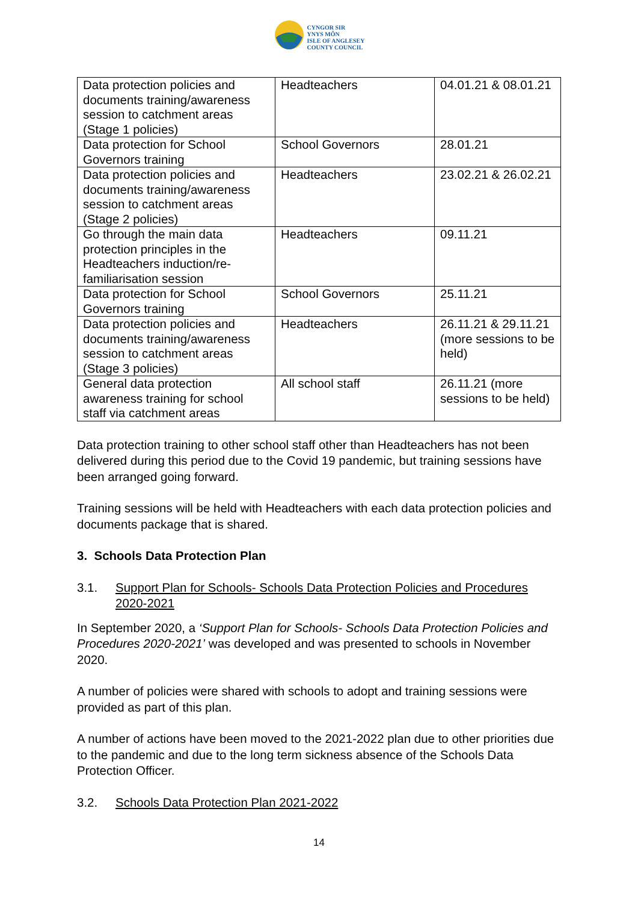CYNGOR SIR
YNYS MÔN
ISLE OF ANGLESEY
COUNTY COUNCIL
| Data protection policies and documents training/awareness session to catchment areas (Stage 1 policies) | Headteachers | 04.01.21 & 08.01.21 |
| Data protection for School Governors training | School Governors | 28.01.21 |
| Data protection policies and documents training/awareness session to catchment areas (Stage 2 policies) | Headteachers | 23.02.21 & 26.02.21 |
| Go through the main data protection principles in the Headteachers induction/re-familiarisation session | Headteachers | 09.11.21 |
| Data protection for School Governors training | School Governors | 25.11.21 |
| Data protection policies and documents training/awareness session to catchment areas (Stage 3 policies) | Headteachers | 26.11.21 & 29.11.21 (more sessions to be held) |
| General data protection awareness training for school staff via catchment areas | All school staff | 26.11.21 (more sessions to be held) |
Data protection training to other school staff other than Headteachers has not been delivered during this period due to the Covid 19 pandemic, but training sessions have been arranged going forward.
Training sessions will be held with Headteachers with each data protection policies and documents package that is shared.
3. Schools Data Protection Plan
3.1. Support Plan for Schools- Schools Data Protection Policies and Procedures 2020-2021
In September 2020, a ‘Support Plan for Schools- Schools Data Protection Policies and Procedures 2020-2021’ was developed and was presented to schools in November 2020.
A number of policies were shared with schools to adopt and training sessions were provided as part of this plan.
A number of actions have been moved to the 2021-2022 plan due to other priorities due to the pandemic and due to the long term sickness absence of the Schools Data Protection Officer.
3.2. Schools Data Protection Plan 2021-2022
14